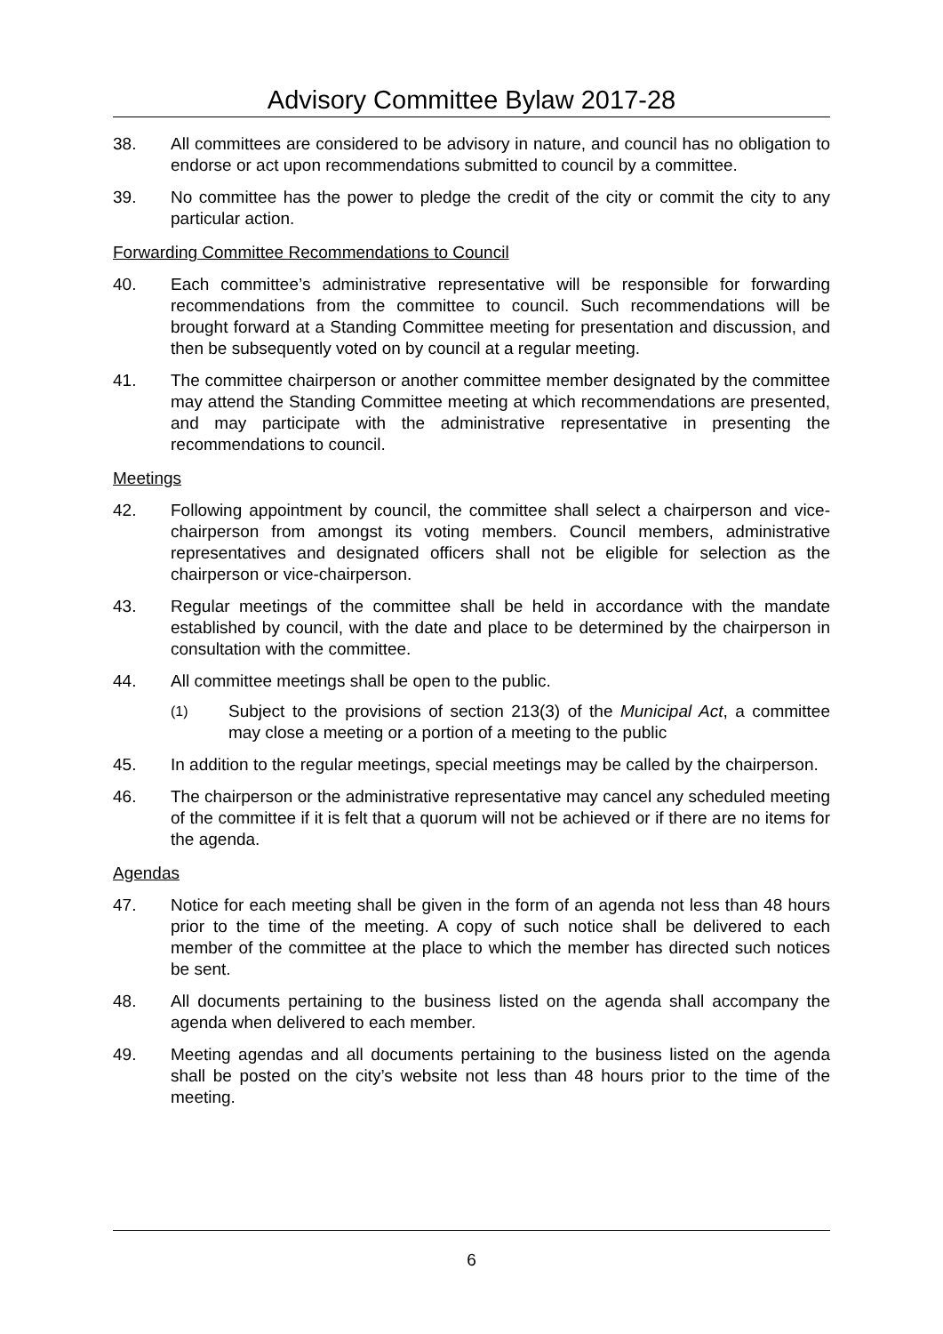Advisory Committee Bylaw 2017-28
38. All committees are considered to be advisory in nature, and council has no obligation to endorse or act upon recommendations submitted to council by a committee.
39. No committee has the power to pledge the credit of the city or commit the city to any particular action.
Forwarding Committee Recommendations to Council
40. Each committee’s administrative representative will be responsible for forwarding recommendations from the committee to council. Such recommendations will be brought forward at a Standing Committee meeting for presentation and discussion, and then be subsequently voted on by council at a regular meeting.
41. The committee chairperson or another committee member designated by the committee may attend the Standing Committee meeting at which recommendations are presented, and may participate with the administrative representative in presenting the recommendations to council.
Meetings
42. Following appointment by council, the committee shall select a chairperson and vice-chairperson from amongst its voting members. Council members, administrative representatives and designated officers shall not be eligible for selection as the chairperson or vice-chairperson.
43. Regular meetings of the committee shall be held in accordance with the mandate established by council, with the date and place to be determined by the chairperson in consultation with the committee.
44. All committee meetings shall be open to the public.
(1)
Subject to the provisions of section 213(3) of the Municipal Act, a committee may close a meeting or a portion of a meeting to the public
45. In addition to the regular meetings, special meetings may be called by the chairperson.
46. The chairperson or the administrative representative may cancel any scheduled meeting of the committee if it is felt that a quorum will not be achieved or if there are no items for the agenda.
Agendas
47. Notice for each meeting shall be given in the form of an agenda not less than 48 hours prior to the time of the meeting. A copy of such notice shall be delivered to each member of the committee at the place to which the member has directed such notices be sent.
48. All documents pertaining to the business listed on the agenda shall accompany the agenda when delivered to each member.
49. Meeting agendas and all documents pertaining to the business listed on the agenda shall be posted on the city’s website not less than 48 hours prior to the time of the meeting.
6